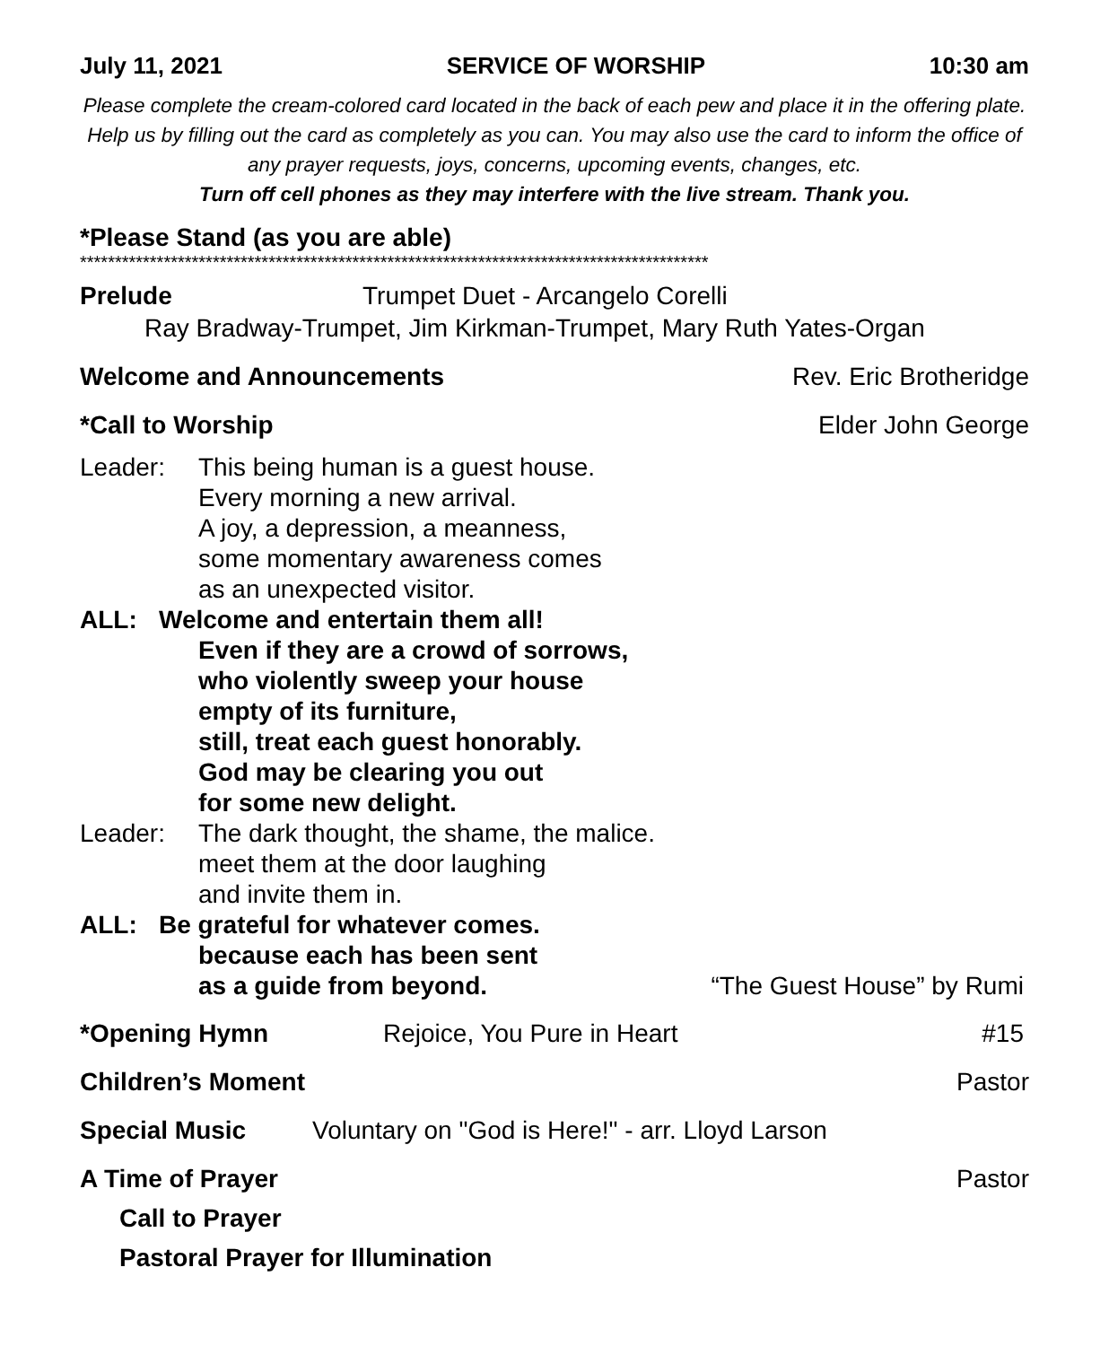July 11, 2021 SERVICE OF WORSHIP 10:30 am
Please complete the cream-colored card located in the back of each pew and place it in the offering plate. Help us by filling out the card as completely as you can. You may also use the card to inform the office of any prayer requests, joys, concerns, upcoming events, changes, etc.
Turn off cell phones as they may interfere with the live stream. Thank you.
*Please Stand (as you are able)
******************************************************************************************
Prelude Trumpet Duet - Arcangelo Corelli
Ray Bradway-Trumpet, Jim Kirkman-Trumpet, Mary Ruth Yates-Organ
Welcome and Announcements Rev. Eric Brotheridge
*Call to Worship Elder John George
Leader: This being human is a guest house.
Every morning a new arrival.
A joy, a depression, a meanness,
some momentary awareness comes
as an unexpected visitor.
ALL: Welcome and entertain them all!
Even if they are a crowd of sorrows,
who violently sweep your house
empty of its furniture,
still, treat each guest honorably.
God may be clearing you out
for some new delight.
Leader: The dark thought, the shame, the malice.
meet them at the door laughing
and invite them in.
ALL: Be grateful for whatever comes.
because each has been sent
as a guide from beyond. “The Guest House” by Rumi
*Opening Hymn Rejoice, You Pure in Heart #15
Children’s Moment Pastor
Special Music Voluntary on "God is Here!" - arr. Lloyd Larson
A Time of Prayer Pastor
Call to Prayer
Pastoral Prayer for Illumination